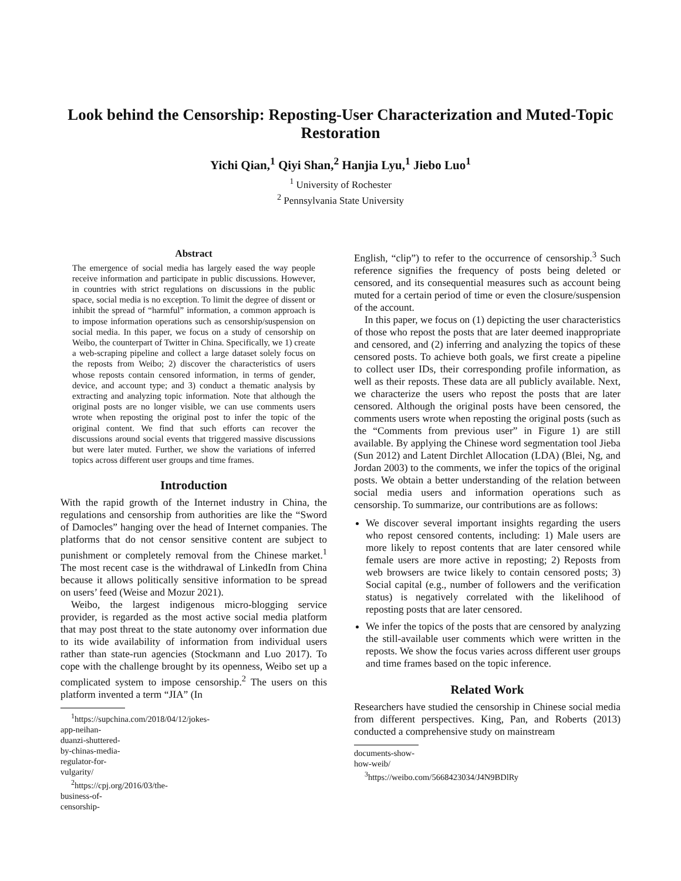Look behind the Censorship: Reposting-User Characterization and Muted-Topic Restoration
Yichi Qian,<sup>1</sup> Qiyi Shan,<sup>2</sup> Hanjia Lyu,<sup>1</sup> Jiebo Luo<sup>1</sup>
<sup>1</sup> University of Rochester
<sup>2</sup> Pennsylvania State University
Abstract
The emergence of social media has largely eased the way people receive information and participate in public discussions. However, in countries with strict regulations on discussions in the public space, social media is no exception. To limit the degree of dissent or inhibit the spread of “harmful” information, a common approach is to impose information operations such as censorship/suspension on social media. In this paper, we focus on a study of censorship on Weibo, the counterpart of Twitter in China. Specifically, we 1) create a web-scraping pipeline and collect a large dataset solely focus on the reposts from Weibo; 2) discover the characteristics of users whose reposts contain censored information, in terms of gender, device, and account type; and 3) conduct a thematic analysis by extracting and analyzing topic information. Note that although the original posts are no longer visible, we can use comments users wrote when reposting the original post to infer the topic of the original content. We find that such efforts can recover the discussions around social events that triggered massive discussions but were later muted. Further, we show the variations of inferred topics across different user groups and time frames.
Introduction
With the rapid growth of the Internet industry in China, the regulations and censorship from authorities are like the “Sword of Damocles” hanging over the head of Internet companies. The platforms that do not censor sensitive content are subject to punishment or completely removal from the Chinese market.<sup>1</sup> The most recent case is the withdrawal of LinkedIn from China because it allows politically sensitive information to be spread on users’ feed (Weise and Mozur 2021).
Weibo, the largest indigenous micro-blogging service provider, is regarded as the most active social media platform that may post threat to the state autonomy over information due to its wide availability of information from individual users rather than state-run agencies (Stockmann and Luo 2017). To cope with the challenge brought by its openness, Weibo set up a complicated system to impose censorship.<sup>2</sup> The users on this platform invented a term “JIA” (In
<sup>1</sup> https://supchina.com/2018/04/12/jokes-app-neihan-duanzi-shuttered-by-chinas-media-regulator-for-vulgarity/
<sup>2</sup> https://cpj.org/2016/03/the-business-of-censorship-
English, “clip”) to refer to the occurrence of censorship.<sup>3</sup> Such reference signifies the frequency of posts being deleted or censored, and its consequential measures such as account being muted for a certain period of time or even the closure/suspension of the account.
In this paper, we focus on (1) depicting the user characteristics of those who repost the posts that are later deemed inappropriate and censored, and (2) inferring and analyzing the topics of these censored posts. To achieve both goals, we first create a pipeline to collect user IDs, their corresponding profile information, as well as their reposts. These data are all publicly available. Next, we characterize the users who repost the posts that are later censored. Although the original posts have been censored, the comments users wrote when reposting the original posts (such as the “Comments from previous user” in Figure 1) are still available. By applying the Chinese word segmentation tool Jieba (Sun 2012) and Latent Dirchlet Allocation (LDA) (Blei, Ng, and Jordan 2003) to the comments, we infer the topics of the original posts. We obtain a better understanding of the relation between social media users and information operations such as censorship. To summarize, our contributions are as follows:
We discover several important insights regarding the users who repost censored contents, including: 1) Male users are more likely to repost contents that are later censored while female users are more active in reposting; 2) Reposts from web browsers are twice likely to contain censored posts; 3) Social capital (e.g., number of followers and the verification status) is negatively correlated with the likelihood of reposting posts that are later censored.
We infer the topics of the posts that are censored by analyzing the still-available user comments which were written in the reposts. We show the focus varies across different user groups and time frames based on the topic inference.
Related Work
Researchers have studied the censorship in Chinese social media from different perspectives. King, Pan, and Roberts (2013) conducted a comprehensive study on mainstream
documents-show-how-weib/
<sup>3</sup> https://weibo.com/5668423034/J4N9BDlRy